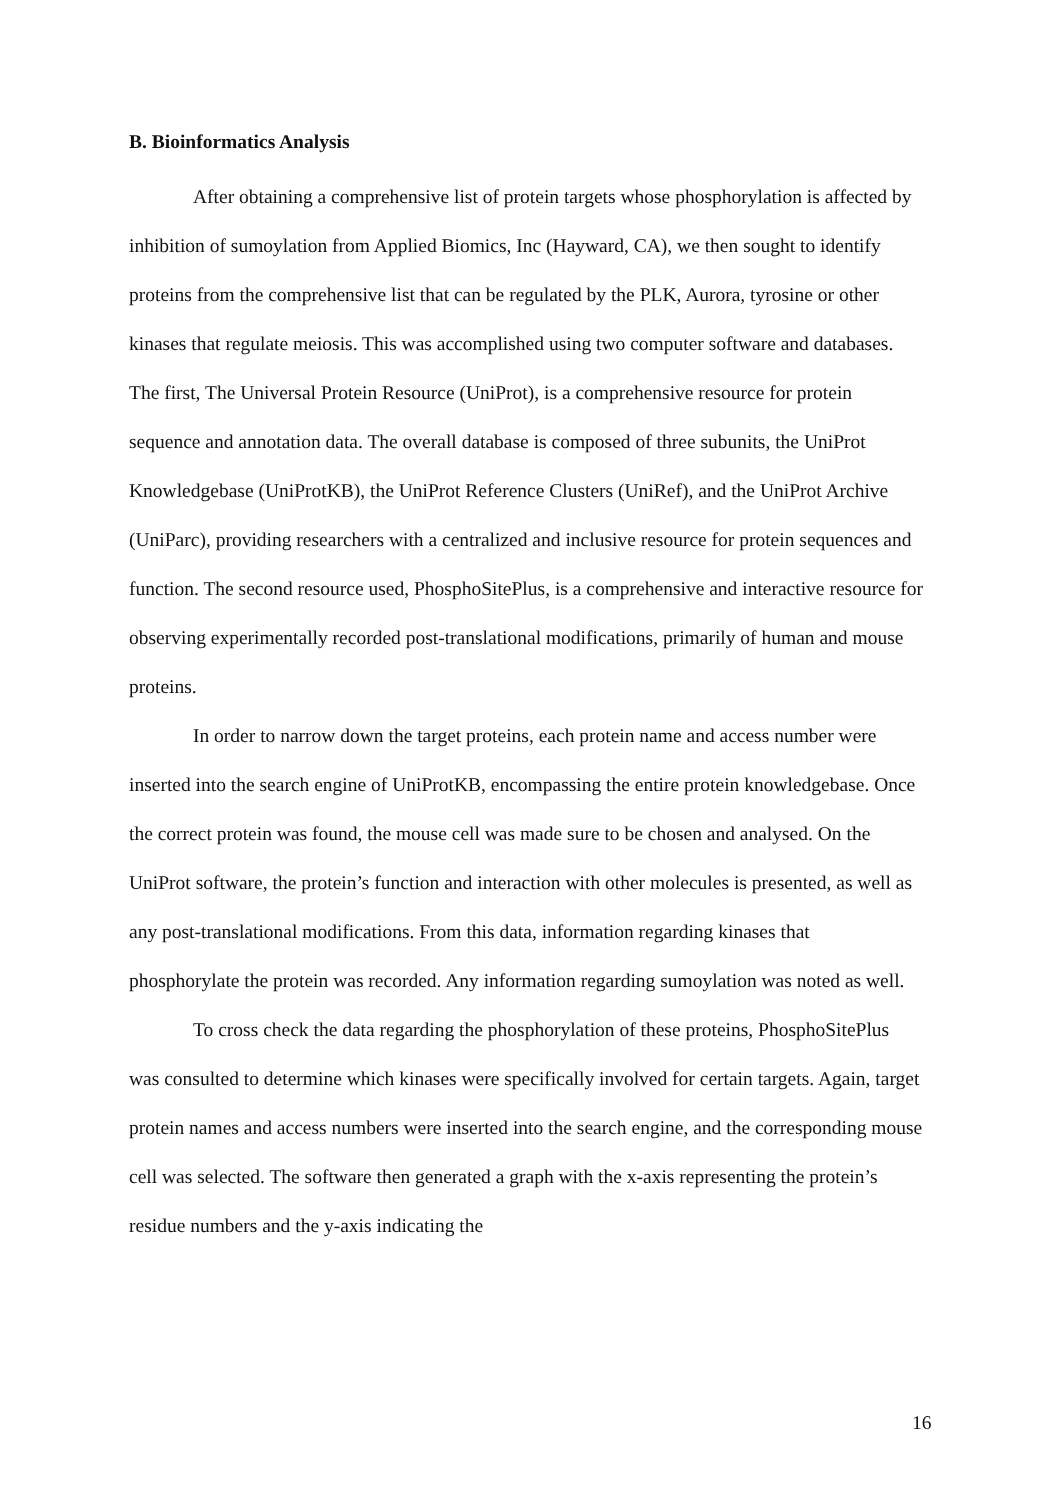B. Bioinformatics Analysis
After obtaining a comprehensive list of protein targets whose phosphorylation is affected by inhibition of sumoylation from Applied Biomics, Inc (Hayward, CA), we then sought to identify proteins from the comprehensive list that can be regulated by the PLK, Aurora, tyrosine or other kinases that regulate meiosis. This was accomplished using two computer software and databases. The first, The Universal Protein Resource (UniProt), is a comprehensive resource for protein sequence and annotation data. The overall database is composed of three subunits, the UniProt Knowledgebase (UniProtKB), the UniProt Reference Clusters (UniRef), and the UniProt Archive (UniParc), providing researchers with a centralized and inclusive resource for protein sequences and function. The second resource used, PhosphoSitePlus, is a comprehensive and interactive resource for observing experimentally recorded post-translational modifications, primarily of human and mouse proteins.
In order to narrow down the target proteins, each protein name and access number were inserted into the search engine of UniProtKB, encompassing the entire protein knowledgebase. Once the correct protein was found, the mouse cell was made sure to be chosen and analysed. On the UniProt software, the protein’s function and interaction with other molecules is presented, as well as any post-translational modifications. From this data, information regarding kinases that phosphorylate the protein was recorded. Any information regarding sumoylation was noted as well.
To cross check the data regarding the phosphorylation of these proteins, PhosphoSitePlus was consulted to determine which kinases were specifically involved for certain targets. Again, target protein names and access numbers were inserted into the search engine, and the corresponding mouse cell was selected. The software then generated a graph with the x-axis representing the protein’s residue numbers and the y-axis indicating the
16